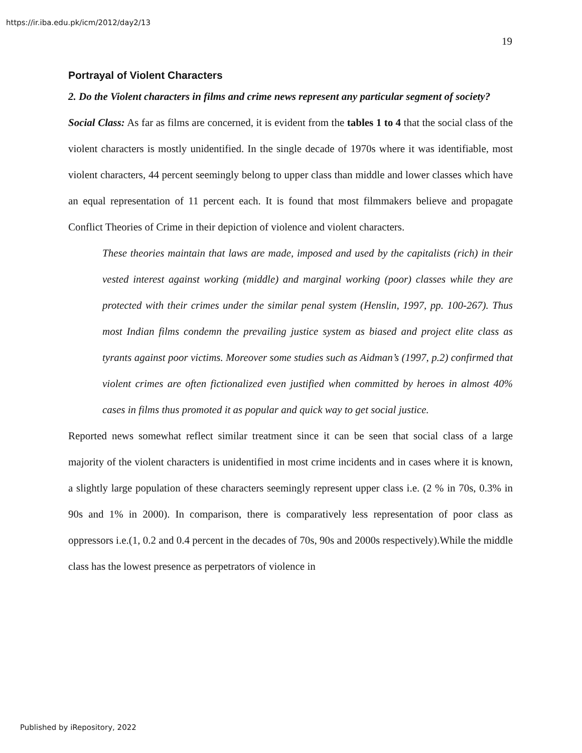https://ir.iba.edu.pk/icm/2012/day2/13
19
Portrayal of Violent Characters
2. Do the Violent characters in films and crime news represent any particular segment of society?
Social Class: As far as films are concerned, it is evident from the tables 1 to 4 that the social class of the violent characters is mostly unidentified. In the single decade of 1970s where it was identifiable, most violent characters, 44 percent seemingly belong to upper class than middle and lower classes which have an equal representation of 11 percent each. It is found that most filmmakers believe and propagate Conflict Theories of Crime in their depiction of violence and violent characters.
These theories maintain that laws are made, imposed and used by the capitalists (rich) in their vested interest against working (middle) and marginal working (poor) classes while they are protected with their crimes under the similar penal system (Henslin, 1997, pp. 100-267). Thus most Indian films condemn the prevailing justice system as biased and project elite class as tyrants against poor victims. Moreover some studies such as Aidman’s (1997, p.2) confirmed that violent crimes are often fictionalized even justified when committed by heroes in almost 40% cases in films thus promoted it as popular and quick way to get social justice.
Reported news somewhat reflect similar treatment since it can be seen that social class of a large majority of the violent characters is unidentified in most crime incidents and in cases where it is known, a slightly large population of these characters seemingly represent upper class i.e. (2 % in 70s, 0.3% in 90s and 1% in 2000). In comparison, there is comparatively less representation of poor class as oppressors i.e.(1, 0.2 and 0.4 percent in the decades of 70s, 90s and 2000s respectively).While the middle class has the lowest presence as perpetrators of violence in
Published by iRepository, 2022